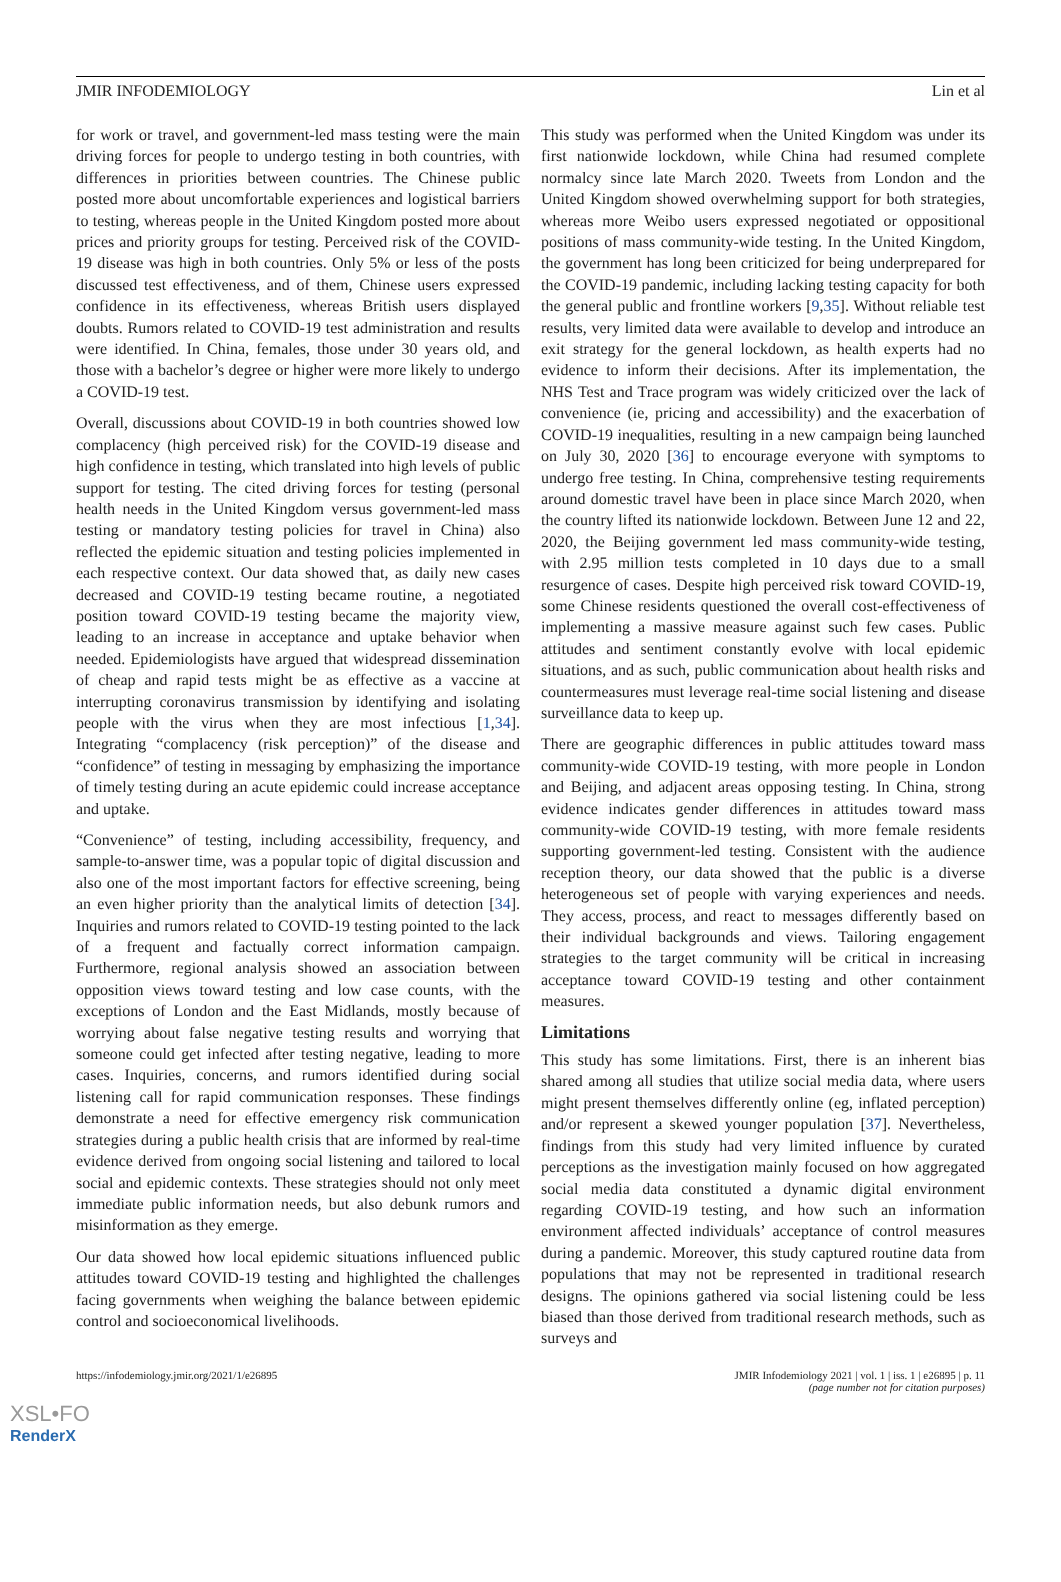JMIR INFODEMIOLOGY Lin et al
for work or travel, and government-led mass testing were the main driving forces for people to undergo testing in both countries, with differences in priorities between countries. The Chinese public posted more about uncomfortable experiences and logistical barriers to testing, whereas people in the United Kingdom posted more about prices and priority groups for testing. Perceived risk of the COVID-19 disease was high in both countries. Only 5% or less of the posts discussed test effectiveness, and of them, Chinese users expressed confidence in its effectiveness, whereas British users displayed doubts. Rumors related to COVID-19 test administration and results were identified. In China, females, those under 30 years old, and those with a bachelor’s degree or higher were more likely to undergo a COVID-19 test.
Overall, discussions about COVID-19 in both countries showed low complacency (high perceived risk) for the COVID-19 disease and high confidence in testing, which translated into high levels of public support for testing. The cited driving forces for testing (personal health needs in the United Kingdom versus government-led mass testing or mandatory testing policies for travel in China) also reflected the epidemic situation and testing policies implemented in each respective context. Our data showed that, as daily new cases decreased and COVID-19 testing became routine, a negotiated position toward COVID-19 testing became the majority view, leading to an increase in acceptance and uptake behavior when needed. Epidemiologists have argued that widespread dissemination of cheap and rapid tests might be as effective as a vaccine at interrupting coronavirus transmission by identifying and isolating people with the virus when they are most infectious [1,34]. Integrating “complacency (risk perception)” of the disease and “confidence” of testing in messaging by emphasizing the importance of timely testing during an acute epidemic could increase acceptance and uptake.
“Convenience” of testing, including accessibility, frequency, and sample-to-answer time, was a popular topic of digital discussion and also one of the most important factors for effective screening, being an even higher priority than the analytical limits of detection [34]. Inquiries and rumors related to COVID-19 testing pointed to the lack of a frequent and factually correct information campaign. Furthermore, regional analysis showed an association between opposition views toward testing and low case counts, with the exceptions of London and the East Midlands, mostly because of worrying about false negative testing results and worrying that someone could get infected after testing negative, leading to more cases. Inquiries, concerns, and rumors identified during social listening call for rapid communication responses. These findings demonstrate a need for effective emergency risk communication strategies during a public health crisis that are informed by real-time evidence derived from ongoing social listening and tailored to local social and epidemic contexts. These strategies should not only meet immediate public information needs, but also debunk rumors and misinformation as they emerge.
Our data showed how local epidemic situations influenced public attitudes toward COVID-19 testing and highlighted the challenges facing governments when weighing the balance between epidemic control and socioeconomical livelihoods.
This study was performed when the United Kingdom was under its first nationwide lockdown, while China had resumed complete normalcy since late March 2020. Tweets from London and the United Kingdom showed overwhelming support for both strategies, whereas more Weibo users expressed negotiated or oppositional positions of mass community-wide testing. In the United Kingdom, the government has long been criticized for being underprepared for the COVID-19 pandemic, including lacking testing capacity for both the general public and frontline workers [9,35]. Without reliable test results, very limited data were available to develop and introduce an exit strategy for the general lockdown, as health experts had no evidence to inform their decisions. After its implementation, the NHS Test and Trace program was widely criticized over the lack of convenience (ie, pricing and accessibility) and the exacerbation of COVID-19 inequalities, resulting in a new campaign being launched on July 30, 2020 [36] to encourage everyone with symptoms to undergo free testing. In China, comprehensive testing requirements around domestic travel have been in place since March 2020, when the country lifted its nationwide lockdown. Between June 12 and 22, 2020, the Beijing government led mass community-wide testing, with 2.95 million tests completed in 10 days due to a small resurgence of cases. Despite high perceived risk toward COVID-19, some Chinese residents questioned the overall cost-effectiveness of implementing a massive measure against such few cases. Public attitudes and sentiment constantly evolve with local epidemic situations, and as such, public communication about health risks and countermeasures must leverage real-time social listening and disease surveillance data to keep up.
There are geographic differences in public attitudes toward mass community-wide COVID-19 testing, with more people in London and Beijing, and adjacent areas opposing testing. In China, strong evidence indicates gender differences in attitudes toward mass community-wide COVID-19 testing, with more female residents supporting government-led testing. Consistent with the audience reception theory, our data showed that the public is a diverse heterogeneous set of people with varying experiences and needs. They access, process, and react to messages differently based on their individual backgrounds and views. Tailoring engagement strategies to the target community will be critical in increasing acceptance toward COVID-19 testing and other containment measures.
Limitations
This study has some limitations. First, there is an inherent bias shared among all studies that utilize social media data, where users might present themselves differently online (eg, inflated perception) and/or represent a skewed younger population [37]. Nevertheless, findings from this study had very limited influence by curated perceptions as the investigation mainly focused on how aggregated social media data constituted a dynamic digital environment regarding COVID-19 testing, and how such an information environment affected individuals’ acceptance of control measures during a pandemic. Moreover, this study captured routine data from populations that may not be represented in traditional research designs. The opinions gathered via social listening could be less biased than those derived from traditional research methods, such as surveys and
https://infodemiology.jmir.org/2021/1/e26895 JMIR Infodemiology 2021 | vol. 1 | iss. 1 | e26895 | p. 11
(page number not for citation purposes)
XSL•FO
RenderX